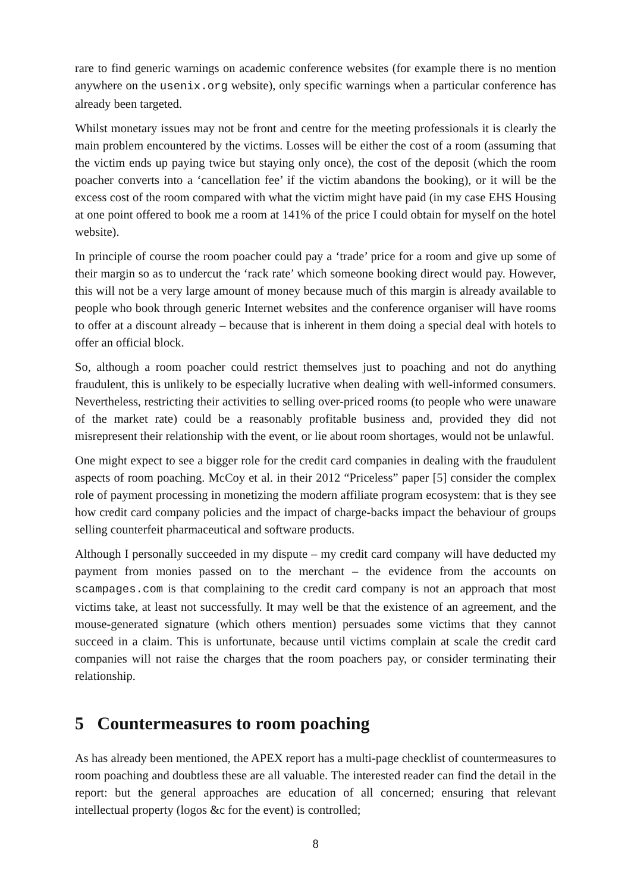rare to find generic warnings on academic conference websites (for example there is no mention anywhere on the usenix.org website), only specific warnings when a particular conference has already been targeted.
Whilst monetary issues may not be front and centre for the meeting professionals it is clearly the main problem encountered by the victims. Losses will be either the cost of a room (assuming that the victim ends up paying twice but staying only once), the cost of the deposit (which the room poacher converts into a ‘cancellation fee’ if the victim abandons the booking), or it will be the excess cost of the room compared with what the victim might have paid (in my case EHS Housing at one point offered to book me a room at 141% of the price I could obtain for myself on the hotel website).
In principle of course the room poacher could pay a ‘trade’ price for a room and give up some of their margin so as to undercut the ‘rack rate’ which someone booking direct would pay. However, this will not be a very large amount of money because much of this margin is already available to people who book through generic Internet websites and the conference organiser will have rooms to offer at a discount already – because that is inherent in them doing a special deal with hotels to offer an official block.
So, although a room poacher could restrict themselves just to poaching and not do anything fraudulent, this is unlikely to be especially lucrative when dealing with well-informed consumers. Nevertheless, restricting their activities to selling over-priced rooms (to people who were unaware of the market rate) could be a reasonably profitable business and, provided they did not misrepresent their relationship with the event, or lie about room shortages, would not be unlawful.
One might expect to see a bigger role for the credit card companies in dealing with the fraudulent aspects of room poaching. McCoy et al. in their 2012 “Priceless” paper [5] consider the complex role of payment processing in monetizing the modern affiliate program ecosystem: that is they see how credit card company policies and the impact of charge-backs impact the behaviour of groups selling counterfeit pharmaceutical and software products.
Although I personally succeeded in my dispute – my credit card company will have deducted my payment from monies passed on to the merchant – the evidence from the accounts on scampages.com is that complaining to the credit card company is not an approach that most victims take, at least not successfully. It may well be that the existence of an agreement, and the mouse-generated signature (which others mention) persuades some victims that they cannot succeed in a claim. This is unfortunate, because until victims complain at scale the credit card companies will not raise the charges that the room poachers pay, or consider terminating their relationship.
5 Countermeasures to room poaching
As has already been mentioned, the APEX report has a multi-page checklist of countermeasures to room poaching and doubtless these are all valuable. The interested reader can find the detail in the report: but the general approaches are education of all concerned; ensuring that relevant intellectual property (logos &c for the event) is controlled;
8